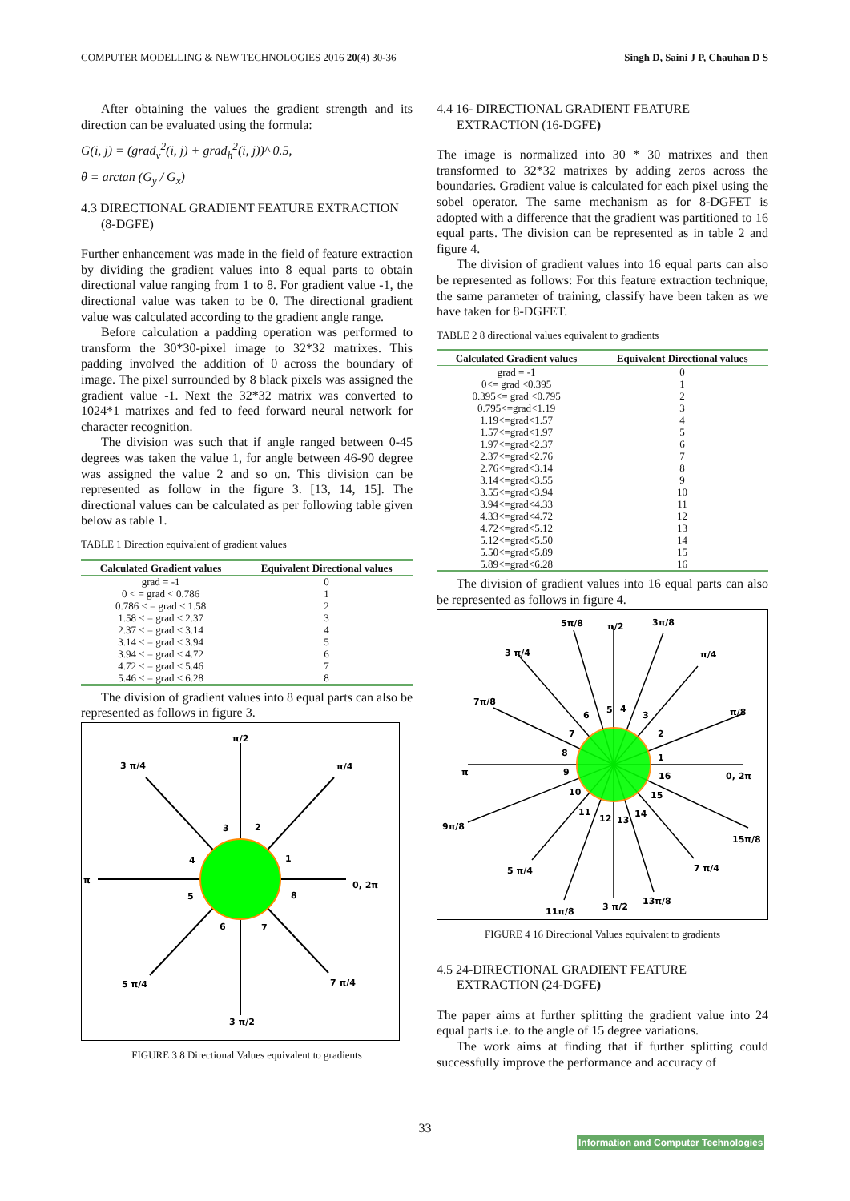COMPUTER MODELLING & NEW TECHNOLOGIES 2016 20(4) 30-36 Singh D, Saini J P, Chauhan D S
After obtaining the values the gradient strength and its direction can be evaluated using the formula:
G(i, j) = (grad<sub>v</sub><sup>2</sup>(i, j) + grad<sub>h</sub><sup>2</sup>(i, j))^ 0.5,
θ = arctan (G<sub>y</sub> / G<sub>x</sub>)
4.3 DIRECTIONAL GRADIENT FEATURE EXTRACTION (8-DGFE)
Further enhancement was made in the field of feature extraction by dividing the gradient values into 8 equal parts to obtain directional value ranging from 1 to 8. For gradient value -1, the directional value was taken to be 0. The directional gradient value was calculated according to the gradient angle range.
Before calculation a padding operation was performed to transform the 30*30-pixel image to 32*32 matrixes. This padding involved the addition of 0 across the boundary of image. The pixel surrounded by 8 black pixels was assigned the gradient value -1. Next the 32*32 matrix was converted to 1024*1 matrixes and fed to feed forward neural network for character recognition.
The division was such that if angle ranged between 0-45 degrees was taken the value 1, for angle between 46-90 degree was assigned the value 2 and so on. This division can be represented as follow in the figure 3. [13, 14, 15]. The directional values can be calculated as per following table given below as table 1.
TABLE 1 Direction equivalent of gradient values
| Calculated Gradient values | Equivalent Directional values |
| --- | --- |
| grad = -1 | 0 |
| 0 < = grad < 0.786 | 1 |
| 0.786 < = grad < 1.58 | 2 |
| 1.58 < = grad < 2.37 | 3 |
| 2.37 < = grad < 3.14 | 4 |
| 3.14 < = grad < 3.94 | 5 |
| 3.94 < = grad < 4.72 | 6 |
| 4.72 < = grad < 5.46 | 7 |
| 5.46 < = grad < 6.28 | 8 |
The division of gradient values into 8 equal parts can also be represented as follows in figure 3.
π/2
3 π/4
π/4
π
0, 2π
5 π/4
7 π/4
3 π/2
3
2
1
4
5
8
6
7
FIGURE 3 8 Directional Values equivalent to gradients
4.4 16- DIRECTIONAL GRADIENT FEATURE EXTRACTION (16-DGFE)
The image is normalized into 30 * 30 matrixes and then transformed to 32*32 matrixes by adding zeros across the boundaries. Gradient value is calculated for each pixel using the sobel operator. The same mechanism as for 8-DGFET is adopted with a difference that the gradient was partitioned to 16 equal parts. The division can be represented as in table 2 and figure 4.
The division of gradient values into 16 equal parts can also be represented as follows: For this feature extraction technique, the same parameter of training, classify have been taken as we have taken for 8-DGFET.
TABLE 2 8 directional values equivalent to gradients
| Calculated Gradient values | Equivalent Directional values |
| --- | --- |
| grad = -1 | 0 |
| 0<= grad <0.395 | 1 |
| 0.395<= grad <0.795 | 2 |
| 0.795<=grad<1.19 | 3 |
| 1.19<=grad<1.57 | 4 |
| 1.57<=grad<1.97 | 5 |
| 1.97<=grad<2.37 | 6 |
| 2.37<=grad<2.76 | 7 |
| 2.76<=grad<3.14 | 8 |
| 3.14<=grad<3.55 | 9 |
| 3.55<=grad<3.94 | 10 |
| 3.94<=grad<4.33 | 11 |
| 4.33<=grad<4.72 | 12 |
| 4.72<=grad<5.12 | 13 |
| 5.12<=grad<5.50 | 14 |
| 5.50<=grad<5.89 | 15 |
| 5.89<=grad<6.28 | 16 |
The division of gradient values into 16 equal parts can also be represented as follows in figure 4.
5π/8
π/2
3π/8
3 π/4
π/4
7π/8
π/8
π
0, 2π
9π/8
15π/8
5 π/4
7 π/4
11π/8
3 π/2
13π/8
6
5
4
3
7
2
8
1
9
16
10
15
11
12
13
14
FIGURE 4 16 Directional Values equivalent to gradients
4.5 24-DIRECTIONAL GRADIENT FEATURE EXTRACTION (24-DGFE)
The paper aims at further splitting the gradient value into 24 equal parts i.e. to the angle of 15 degree variations.
The work aims at finding that if further splitting could successfully improve the performance and accuracy of
33
Information and Computer Technologies